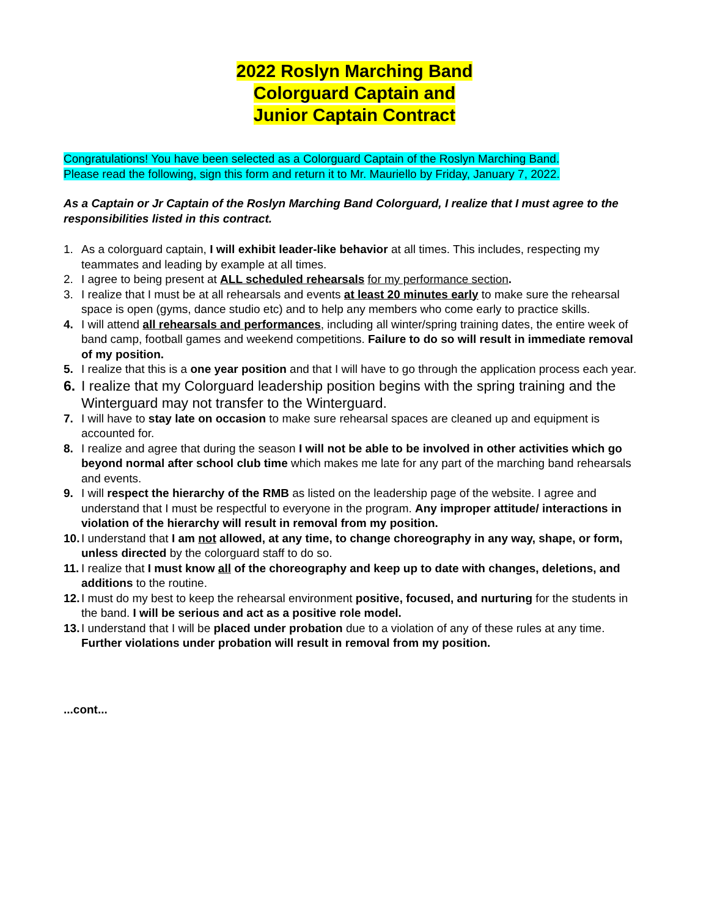2022 Roslyn Marching Band
Colorguard Captain and
Junior Captain Contract
Congratulations! You have been selected as a Colorguard Captain of the Roslyn Marching Band.
Please read the following, sign this form and return it to Mr. Mauriello by Friday, January 7, 2022.
As a Captain or Jr Captain of the Roslyn Marching Band Colorguard, I realize that I must agree to the responsibilities listed in this contract.
1. As a colorguard captain, I will exhibit leader-like behavior at all times. This includes, respecting my teammates and leading by example at all times.
2. I agree to being present at ALL scheduled rehearsals for my performance section.
3. I realize that I must be at all rehearsals and events at least 20 minutes early to make sure the rehearsal space is open (gyms, dance studio etc) and to help any members who come early to practice skills.
4. I will attend all rehearsals and performances, including all winter/spring training dates, the entire week of band camp, football games and weekend competitions. Failure to do so will result in immediate removal of my position.
5. I realize that this is a one year position and that I will have to go through the application process each year.
6. I realize that my Colorguard leadership position begins with the spring training and the Winterguard may not transfer to the Winterguard.
7. I will have to stay late on occasion to make sure rehearsal spaces are cleaned up and equipment is accounted for.
8. I realize and agree that during the season I will not be able to be involved in other activities which go beyond normal after school club time which makes me late for any part of the marching band rehearsals and events.
9. I will respect the hierarchy of the RMB as listed on the leadership page of the website. I agree and understand that I must be respectful to everyone in the program. Any improper attitude/ interactions in violation of the hierarchy will result in removal from my position.
10. I understand that I am not allowed, at any time, to change choreography in any way, shape, or form, unless directed by the colorguard staff to do so.
11. I realize that I must know all of the choreography and keep up to date with changes, deletions, and additions to the routine.
12. I must do my best to keep the rehearsal environment positive, focused, and nurturing for the students in the band. I will be serious and act as a positive role model.
13. I understand that I will be placed under probation due to a violation of any of these rules at any time. Further violations under probation will result in removal from my position.
...cont...